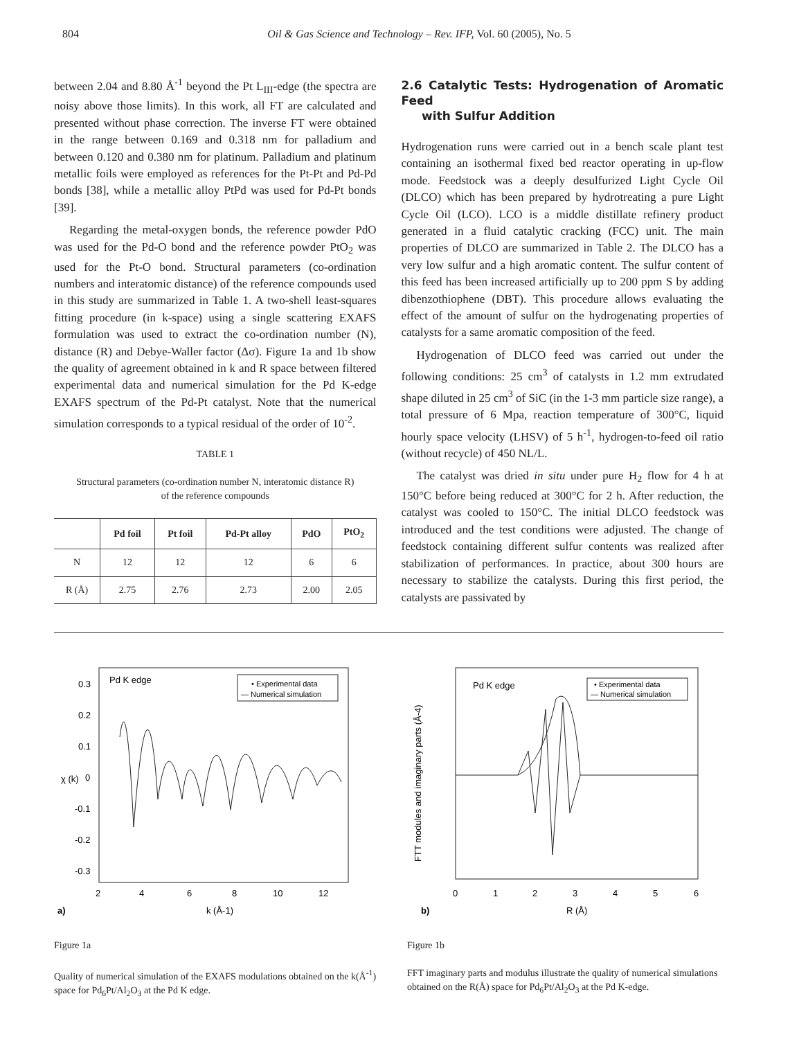804 Oil & Gas Science and Technology – Rev. IFP, Vol. 60 (2005), No. 5
between 2.04 and 8.80 Å<sup>-1</sup> beyond the Pt L<sub>III</sub>-edge (the spectra are noisy above those limits). In this work, all FT are calculated and presented without phase correction. The inverse FT were obtained in the range between 0.169 and 0.318 nm for palladium and between 0.120 and 0.380 nm for platinum. Palladium and platinum metallic foils were employed as references for the Pt-Pt and Pd-Pd bonds [38], while a metallic alloy PtPd was used for Pd-Pt bonds [39].
Regarding the metal-oxygen bonds, the reference powder PdO was used for the Pd-O bond and the reference powder PtO<sub>2</sub> was used for the Pt-O bond. Structural parameters (co-ordination numbers and interatomic distance) of the reference compounds used in this study are summarized in Table 1. A two-shell least-squares fitting procedure (in k-space) using a single scattering EXAFS formulation was used to extract the co-ordination number (N), distance (R) and Debye-Waller factor (Δσ). Figure 1a and 1b show the quality of agreement obtained in k and R space between filtered experimental data and numerical simulation for the Pd K-edge EXAFS spectrum of the Pd-Pt catalyst. Note that the numerical simulation corresponds to a typical residual of the order of 10<sup>-2</sup>.
TABLE 1
Structural parameters (co-ordination number N, interatomic distance R)
of the reference compounds
| | Pd foil | Pt foil | Pd-Pt alloy | PdO | PtO<sub>2</sub> |
| --- | --- | --- | --- | --- | --- |
| N | 12 | 12 | 12 | 6 | 6 |
| R (Å) | 2.75 | 2.76 | 2.73 | 2.00 | 2.05 |
2.6 Catalytic Tests: Hydrogenation of Aromatic Feed
with Sulfur Addition
Hydrogenation runs were carried out in a bench scale plant test containing an isothermal fixed bed reactor operating in up-flow mode. Feedstock was a deeply desulfurized Light Cycle Oil (DLCO) which has been prepared by hydrotreating a pure Light Cycle Oil (LCO). LCO is a middle distillate refinery product generated in a fluid catalytic cracking (FCC) unit. The main properties of DLCO are summarized in Table 2. The DLCO has a very low sulfur and a high aromatic content. The sulfur content of this feed has been increased artificially up to 200 ppm S by adding dibenzothiophene (DBT). This procedure allows evaluating the effect of the amount of sulfur on the hydrogenating properties of catalysts for a same aromatic composition of the feed.
Hydrogenation of DLCO feed was carried out under the following conditions: 25 cm<sup>3</sup> of catalysts in 1.2 mm extrudated shape diluted in 25 cm<sup>3</sup> of SiC (in the 1-3 mm particle size range), a total pressure of 6 Mpa, reaction temperature of 300°C, liquid hourly space velocity (LHSV) of 5 h<sup>-1</sup>, hydrogen-to-feed oil ratio (without recycle) of 450 NL/L.
The catalyst was dried in situ under pure H<sub>2</sub> flow for 4 h at 150°C before being reduced at 300°C for 2 h. After reduction, the catalyst was cooled to 150°C. The initial DLCO feedstock was introduced and the test conditions were adjusted. The change of feedstock containing different sulfur contents was realized after stabilization of performances. In practice, about 300 hours are necessary to stabilize the catalysts. During this first period, the catalysts are passivated by
Pd K edge
• Experimental data
— Numerical simulation
0.3
0.2
0.1
0
-0.1
-0.2
-0.3
2
4
6
8
10
12
χ (k)
k (Å-1)
a)
Figure 1a
Quality of numerical simulation of the EXAFS modulations obtained on the k(Å<sup>-1</sup>) space for Pd<sub>6</sub>Pt/Al<sub>2</sub>O<sub>3</sub> at the Pd K edge.
Pd K edge
• Experimental data
— Numerical simulation
0
1
2
3
4
5
6
R (Å)
b)
FTT modules and imaginary parts (Å-4)
Figure 1b
FFT imaginary parts and modulus illustrate the quality of numerical simulations obtained on the R(Å) space for Pd<sub>6</sub>Pt/Al<sub>2</sub>O<sub>3</sub> at the Pd K-edge.